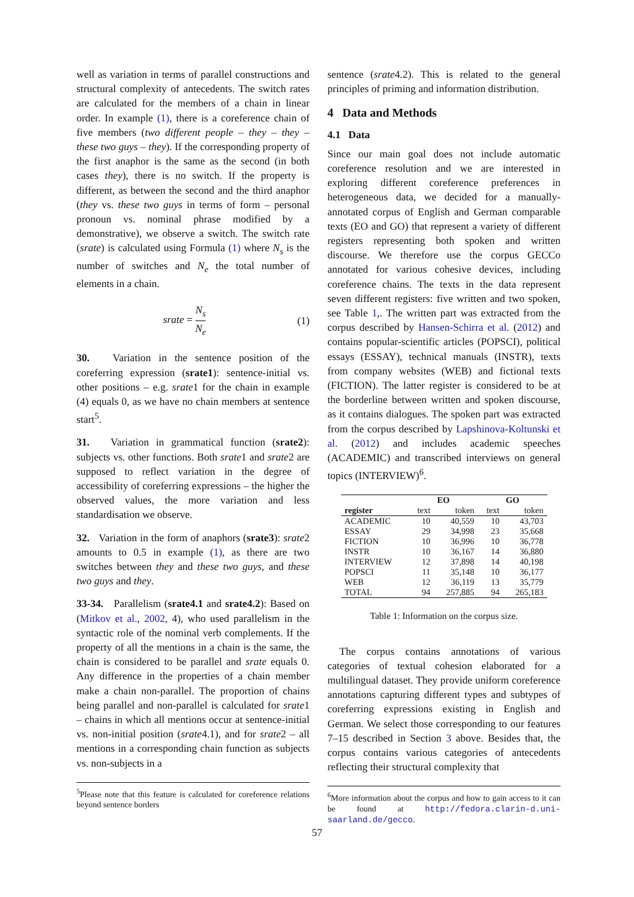well as variation in terms of parallel constructions and structural complexity of antecedents. The switch rates are calculated for the members of a chain in linear order. In example (1), there is a coreference chain of five members (two different people – they – they – these two guys – they). If the corresponding property of the first anaphor is the same as the second (in both cases they), there is no switch. If the property is different, as between the second and the third anaphor (they vs. these two guys in terms of form – personal pronoun vs. nominal phrase modified by a demonstrative), we observe a switch. The switch rate (srate) is calculated using Formula (1) where N<sub>s</sub> is the number of switches and N<sub>e</sub> the total number of elements in a chain.
srate = N<sub>s</sub> N<sub>e</sub> (1)
30. Variation in the sentence position of the coreferring expression (srate1): sentence-initial vs. other positions – e.g. srate1 for the chain in example (4) equals 0, as we have no chain members at sentence start<sup>5</sup>.
31. Variation in grammatical function (srate2): subjects vs. other functions. Both srate1 and srate2 are supposed to reflect variation in the degree of accessibility of coreferring expressions – the higher the observed values, the more variation and less standardisation we observe.
32. Variation in the form of anaphors (srate3): srate2 amounts to 0.5 in example (1), as there are two switches between they and these two guys, and these two guys and they.
33-34. Parallelism (srate4.1 and srate4.2): Based on (Mitkov et al., 2002, 4), who used parallelism in the syntactic role of the nominal verb complements. If the property of all the mentions in a chain is the same, the chain is considered to be parallel and srate equals 0. Any difference in the properties of a chain member make a chain non-parallel. The proportion of chains being parallel and non-parallel is calculated for srate1 – chains in which all mentions occur at sentence-initial vs. non-initial position (srate4.1), and for srate2 – all mentions in a corresponding chain function as subjects vs. non-subjects in a
<sup>5</sup> Please note that this feature is calculated for coreference relations beyond sentence borders
sentence (srate4.2). This is related to the general principles of priming and information distribution.
4 Data and Methods
4.1 Data
Since our main goal does not include automatic coreference resolution and we are interested in exploring different coreference preferences in heterogeneous data, we decided for a manually-annotated corpus of English and German comparable texts (EO and GO) that represent a variety of different registers representing both spoken and written discourse. We therefore use the corpus GECCo annotated for various cohesive devices, including coreference chains. The texts in the data represent seven different registers: five written and two spoken, see Table 1,. The written part was extracted from the corpus described by Hansen-Schirra et al. (2012) and contains popular-scientific articles (POPSCI), political essays (ESSAY), technical manuals (INSTR), texts from company websites (WEB) and fictional texts (FICTION). The latter register is considered to be at the borderline between written and spoken discourse, as it contains dialogues. The spoken part was extracted from the corpus described by Lapshinova-Koltunski et al. (2012) and includes academic speeches (ACADEMIC) and transcribed interviews on general topics (INTERVIEW)<sup>6</sup>.
| | EO | | GO | |
| --- | --- | --- | --- | --- |
| register | text | token | text | token |
| ACADEMIC | 10 | 40,559 | 10 | 43,703 |
| ESSAY | 29 | 34,998 | 23 | 35,668 |
| FICTION | 10 | 36,996 | 10 | 36,778 |
| INSTR | 10 | 36,167 | 14 | 36,880 |
| INTERVIEW | 12 | 37,898 | 14 | 40,198 |
| POPSCI | 11 | 35,148 | 10 | 36,177 |
| WEB | 12 | 36,119 | 13 | 35,779 |
| TOTAL | 94 | 257,885 | 94 | 265,183 |
Table 1: Information on the corpus size.
The corpus contains annotations of various categories of textual cohesion elaborated for a multilingual dataset. They provide uniform coreference annotations capturing different types and subtypes of coreferring expressions existing in English and German. We select those corresponding to our features 7–15 described in Section 3 above. Besides that, the corpus contains various categories of antecedents reflecting their structural complexity that
<sup>6</sup> More information about the corpus and how to gain access to it can be found at http://fedora.clarin-d.uni-saarland.de/gecco.
57